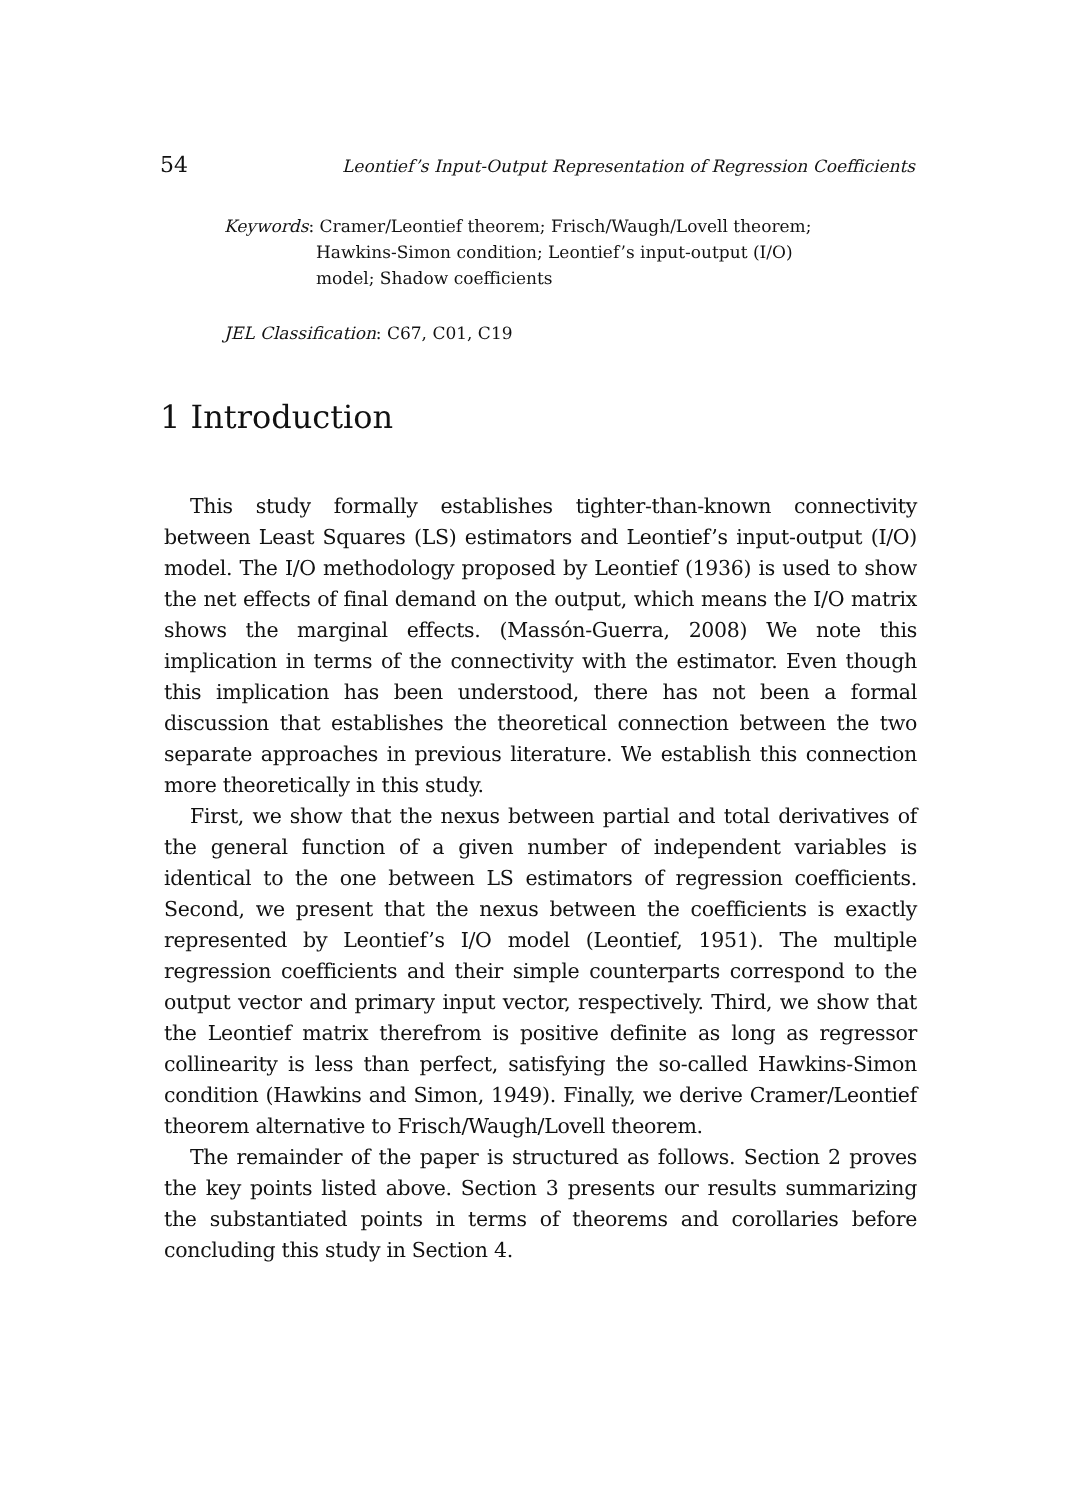54 Leontief’s Input-Output Representation of Regression Coefficients
Keywords: Cramer/Leontief theorem; Frisch/Waugh/Lovell theorem;
Hawkins-Simon condition; Leontief’s input-output (I/O) model; Shadow coefficients
JEL Classification: C67, C01, C19
1 Introduction
This study formally establishes tighter-than-known connectivity between Least Squares (LS) estimators and Leontief’s input-output (I/O) model. The I/O methodology proposed by Leontief (1936) is used to show the net effects of final demand on the output, which means the I/O matrix shows the marginal effects. (Massón-Guerra, 2008) We note this implication in terms of the connectivity with the estimator. Even though this implication has been understood, there has not been a formal discussion that establishes the theoretical connection between the two separate approaches in previous literature. We establish this connection more theoretically in this study.
First, we show that the nexus between partial and total derivatives of the general function of a given number of independent variables is identical to the one between LS estimators of regression coefficients. Second, we present that the nexus between the coefficients is exactly represented by Leontief’s I/O model (Leontief, 1951). The multiple regression coefficients and their simple counterparts correspond to the output vector and primary input vector, respectively. Third, we show that the Leontief matrix therefrom is positive definite as long as regressor collinearity is less than perfect, satisfying the so-called Hawkins-Simon condition (Hawkins and Simon, 1949). Finally, we derive Cramer/Leontief theorem alternative to Frisch/Waugh/Lovell theorem.
The remainder of the paper is structured as follows. Section 2 proves the key points listed above. Section 3 presents our results summarizing the substantiated points in terms of theorems and corollaries before concluding this study in Section 4.